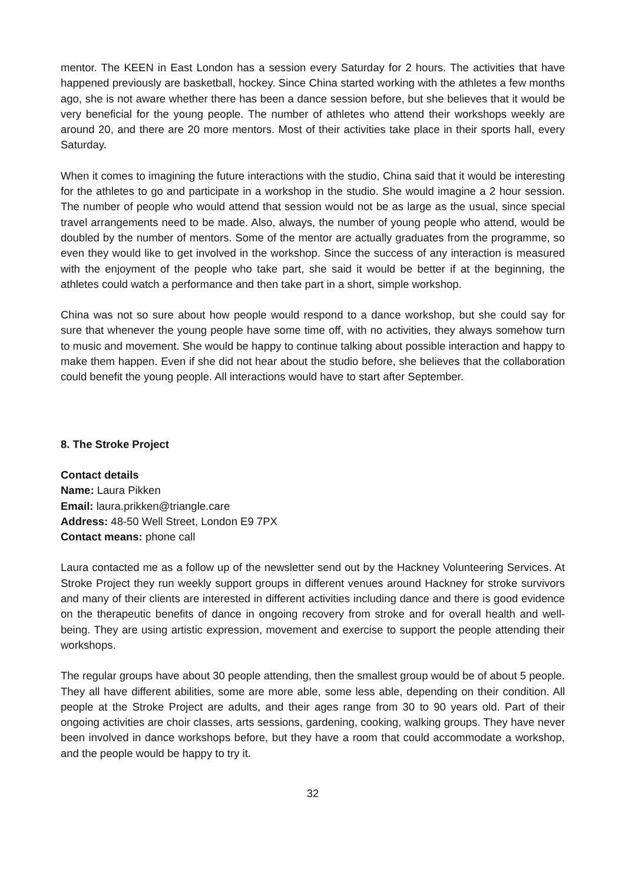mentor. The KEEN in East London has a session every Saturday for 2 hours. The activities that have happened previously are basketball, hockey. Since China started working with the athletes a few months ago, she is not aware whether there has been a dance session before, but she believes that it would be very beneficial for the young people. The number of athletes who attend their workshops weekly are around 20, and there are 20 more mentors. Most of their activities take place in their sports hall, every Saturday.
When it comes to imagining the future interactions with the studio, China said that it would be interesting for the athletes to go and participate in a workshop in the studio. She would imagine a 2 hour session. The number of people who would attend that session would not be as large as the usual, since special travel arrangements need to be made. Also, always, the number of young people who attend, would be doubled by the number of mentors. Some of the mentor are actually graduates from the programme, so even they would like to get involved in the workshop. Since the success of any interaction is measured with the enjoyment of the people who take part, she said it would be better if at the beginning, the athletes could watch a performance and then take part in a short, simple workshop.
China was not so sure about how people would respond to a dance workshop, but she could say for sure that whenever the young people have some time off, with no activities, they always somehow turn to music and movement. She would be happy to continue talking about possible interaction and happy to make them happen. Even if she did not hear about the studio before, she believes that the collaboration could benefit the young people. All interactions would have to start after September.
8. The Stroke Project
Contact details
Name: Laura Pikken
Email: laura.prikken@triangle.care
Address: 48-50 Well Street, London E9 7PX
Contact means: phone call
Laura contacted me as a follow up of the newsletter send out by the Hackney Volunteering Services. At Stroke Project they run weekly support groups in different venues around Hackney for stroke survivors and many of their clients are interested in different activities including dance and there is good evidence on the therapeutic benefits of dance in ongoing recovery from stroke and for overall health and well-being. They are using artistic expression, movement and exercise to support the people attending their workshops.
The regular groups have about 30 people attending, then the smallest group would be of about 5 people. They all have different abilities, some are more able, some less able, depending on their condition. All people at the Stroke Project are adults, and their ages range from 30 to 90 years old. Part of their ongoing activities are choir classes, arts sessions, gardening, cooking, walking groups. They have never been involved in dance workshops before, but they have a room that could accommodate a workshop, and the people would be happy to try it.
32